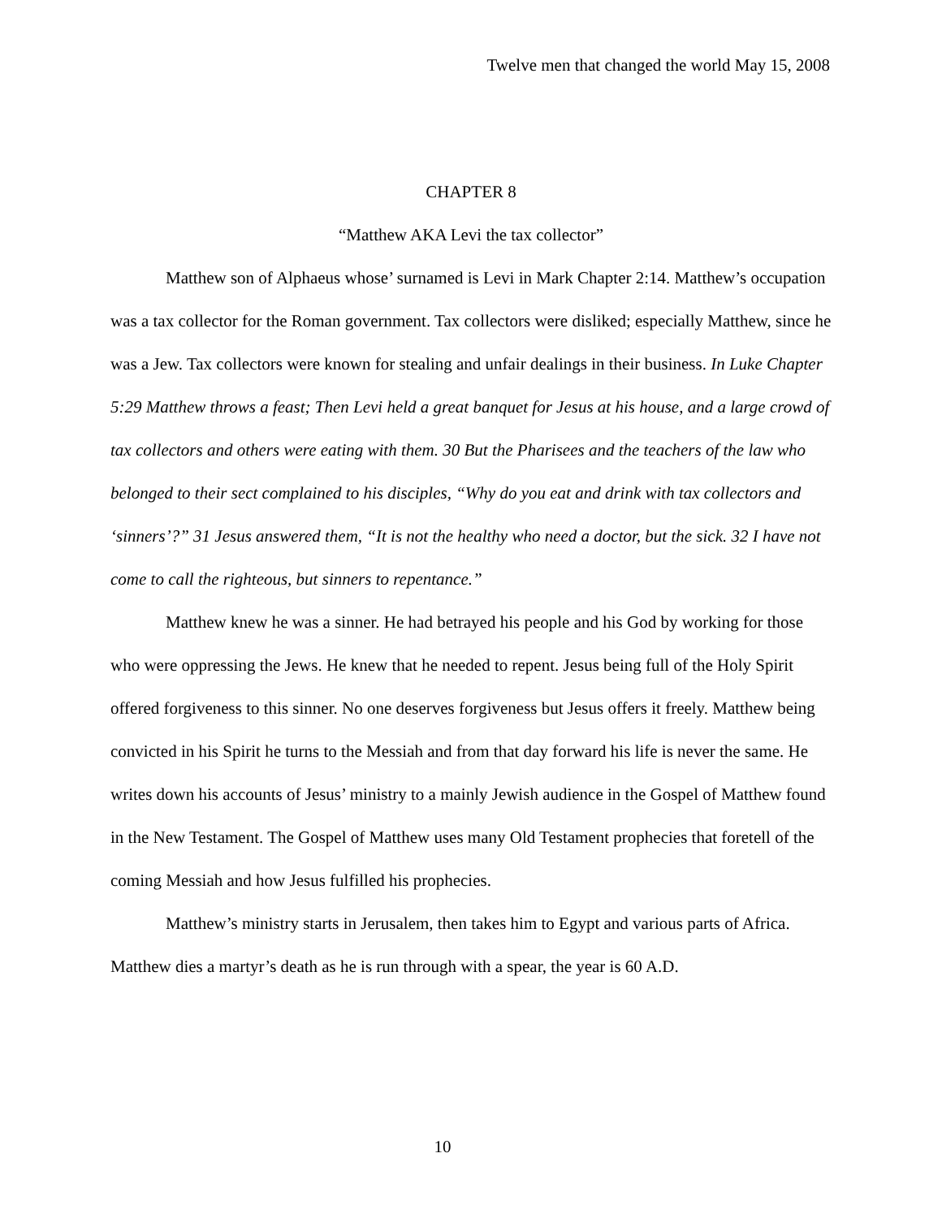Twelve men that changed the world May 15, 2008
CHAPTER 8
“Matthew AKA Levi the tax collector”
Matthew son of Alphaeus whose’ surnamed is Levi in Mark Chapter 2:14. Matthew’s occupation was a tax collector for the Roman government. Tax collectors were disliked; especially Matthew, since he was a Jew. Tax collectors were known for stealing and unfair dealings in their business. In Luke Chapter 5:29 Matthew throws a feast; Then Levi held a great banquet for Jesus at his house, and a large crowd of tax collectors and others were eating with them. 30 But the Pharisees and the teachers of the law who belonged to their sect complained to his disciples, “Why do you eat and drink with tax collectors and ‘sinners’?” 31 Jesus answered them, “It is not the healthy who need a doctor, but the sick. 32 I have not come to call the righteous, but sinners to repentance.”
Matthew knew he was a sinner. He had betrayed his people and his God by working for those who were oppressing the Jews. He knew that he needed to repent. Jesus being full of the Holy Spirit offered forgiveness to this sinner. No one deserves forgiveness but Jesus offers it freely. Matthew being convicted in his Spirit he turns to the Messiah and from that day forward his life is never the same. He writes down his accounts of Jesus’ ministry to a mainly Jewish audience in the Gospel of Matthew found in the New Testament. The Gospel of Matthew uses many Old Testament prophecies that foretell of the coming Messiah and how Jesus fulfilled his prophecies.
Matthew’s ministry starts in Jerusalem, then takes him to Egypt and various parts of Africa. Matthew dies a martyr’s death as he is run through with a spear, the year is 60 A.D.
10